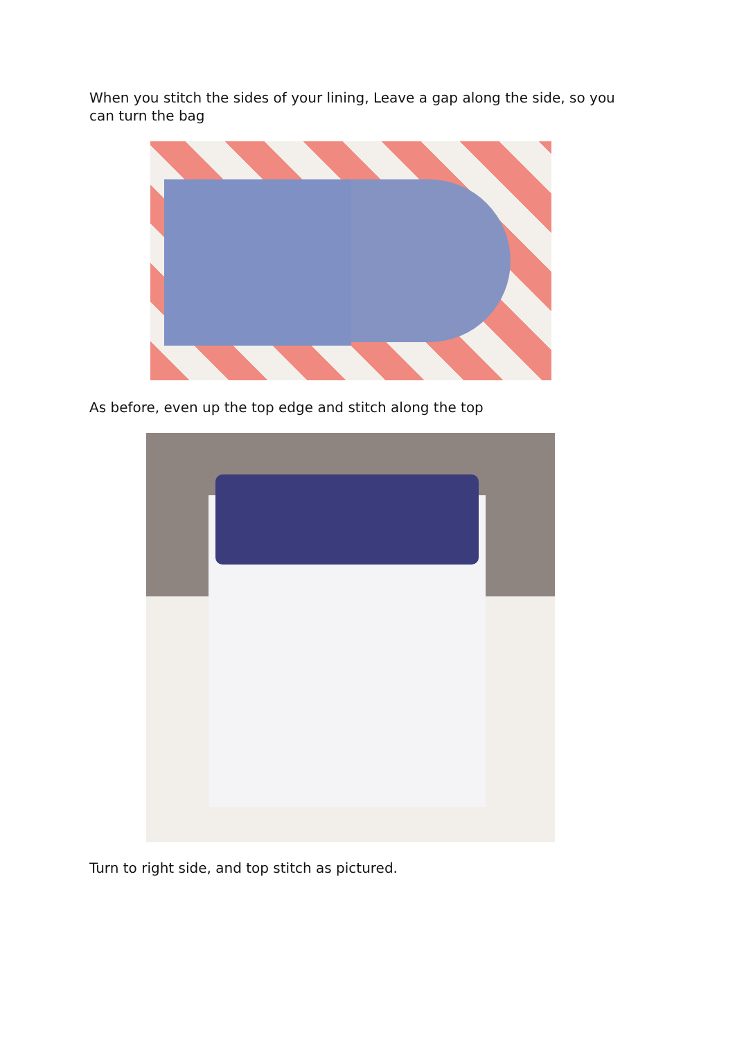When you stitch the sides of your lining, Leave a gap along the side, so you can turn the bag
As before, even up the top edge and stitch along the top
Turn to right side, and top stitch as pictured.